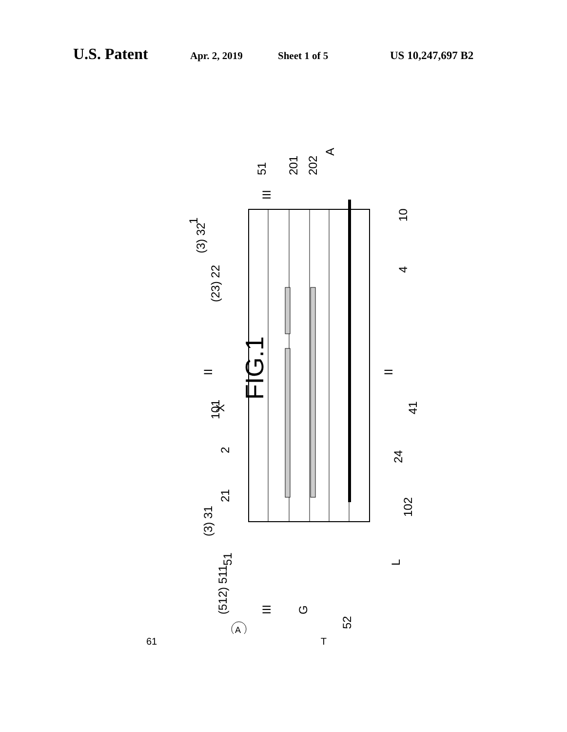U.S. Patent Apr. 2, 2019 Sheet 1 of 5 US 10,247,697 B2
FIG.1
1
51
201
202
A
10
4
(3) 32
(23) 22
II
II
101
X
41
2
24
102
21
(3) 31
51
L
(512) 511
III
III
G
52
A
61 T